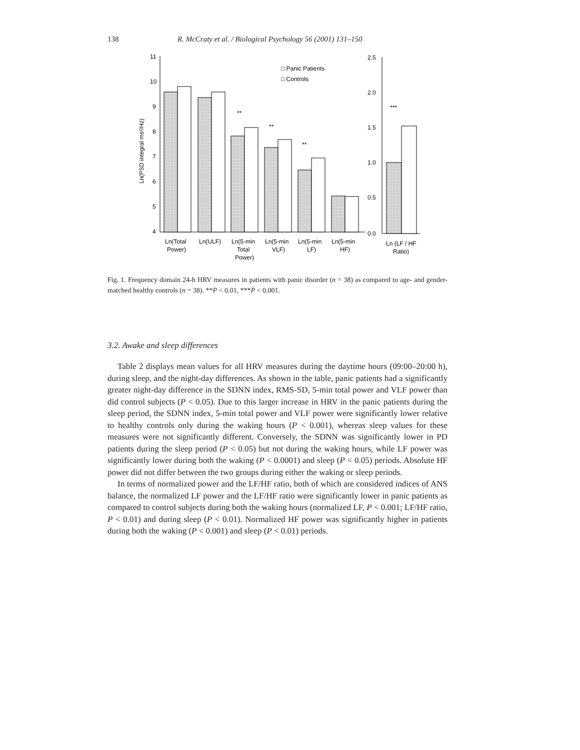138 R. McCraty et al. / Biological Psychology 56 (2001) 131–150
11
10
9
8
7
6
5
4
2.5
2.0
1.5
1.0
0.5
0.0
Ln(PSD integral ms²/Hz)
□ Panic Patients
□ Controls
**
**
**
***
Ln(Total
Power)
Ln(ULF)
Ln(5-min
Total
Power)
Ln(5-min
VLF)
Ln(5-min
LF)
Ln(5-min
HF)
Ln (LF / HF
Ratio)
Fig. 1. Frequency domain 24-h HRV measures in patients with panic disorder (n = 38) as compared to age- and gender-matched healthy controls (n = 38). **P < 0.01, ***P < 0.001.
3.2. Awake and sleep differences
Table 2 displays mean values for all HRV measures during the daytime hours (09:00–20:00 h), during sleep, and the night-day differences. As shown in the table, panic patients had a significantly greater night-day difference in the SDNN index, RMS-SD, 5-min total power and VLF power than did control subjects (P < 0.05). Due to this larger increase in HRV in the panic patients during the sleep period, the SDNN index, 5-min total power and VLF power were significantly lower relative to healthy controls only during the waking hours (P < 0.001), whereas sleep values for these measures were not significantly different. Conversely, the SDNN was significantly lower in PD patients during the sleep period (P < 0.05) but not during the waking hours, while LF power was significantly lower during both the waking (P < 0.0001) and sleep (P < 0.05) periods. Absolute HF power did not differ between the two groups during either the waking or sleep periods.
In terms of normalized power and the LF/HF ratio, both of which are considered indices of ANS balance, the normalized LF power and the LF/HF ratio were significantly lower in panic patients as compared to control subjects during both the waking hours (normalized LF, P < 0.001; LF/HF ratio, P < 0.01) and during sleep (P < 0.01). Normalized HF power was significantly higher in patients during both the waking (P < 0.001) and sleep (P < 0.01) periods.